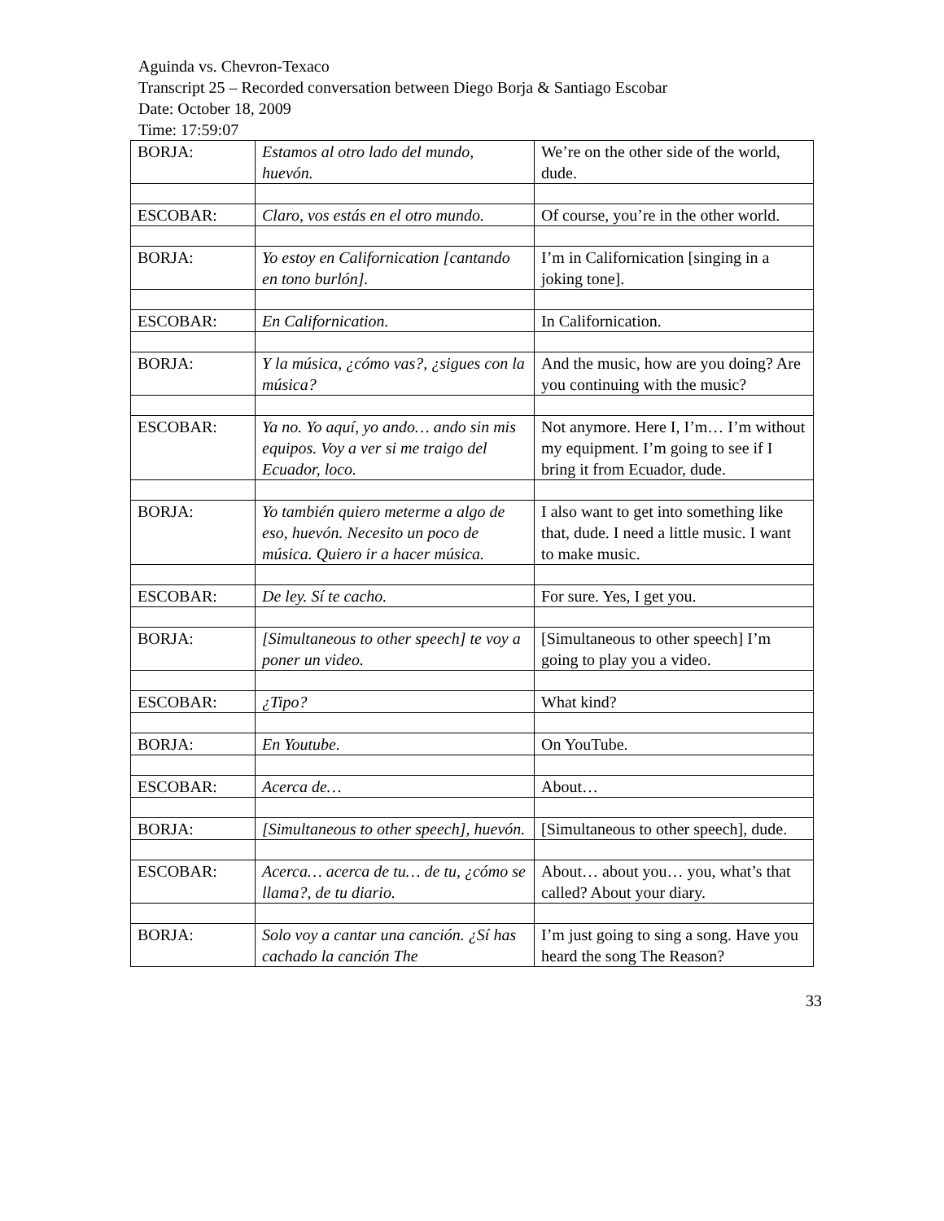Aguinda vs. Chevron-Texaco
Transcript 25 – Recorded conversation between Diego Borja & Santiago Escobar
Date: October 18, 2009
Time: 17:59:07
| BORJA: | Estamos al otro lado del mundo, huevón. | We’re on the other side of the world, dude. |
| ESCOBAR: | Claro, vos estás en el otro mundo. | Of course, you’re in the other world. |
| BORJA: | Yo estoy en Californication [cantando en tono burlón]. | I’m in Californication [singing in a joking tone]. |
| ESCOBAR: | En Californication. | In Californication. |
| BORJA: | Y la música, ¿cómo vas?, ¿sigues con la música? | And the music, how are you doing? Are you continuing with the music? |
| ESCOBAR: | Ya no. Yo aquí, yo ando… ando sin mis equipos. Voy a ver si me traigo del Ecuador, loco. | Not anymore. Here I, I’m… I’m without my equipment. I’m going to see if I bring it from Ecuador, dude. |
| BORJA: | Yo también quiero meterme a algo de eso, huevón. Necesito un poco de música. Quiero ir a hacer música. | I also want to get into something like that, dude. I need a little music. I want to make music. |
| ESCOBAR: | De ley. Sí te cacho. | For sure. Yes, I get you. |
| BORJA: | [Simultaneous to other speech] te voy a poner un video. | [Simultaneous to other speech] I’m going to play you a video. |
| ESCOBAR: | ¿Tipo? | What kind? |
| BORJA: | En Youtube. | On YouTube. |
| ESCOBAR: | Acerca de… | About… |
| BORJA: | [Simultaneous to other speech], huevón. | [Simultaneous to other speech], dude. |
| ESCOBAR: | Acerca… acerca de tu… de tu, ¿cómo se llama?, de tu diario. | About… about you… you, what’s that called? About your diary. |
| BORJA: | Solo voy a cantar una canción. ¿Sí has cachado la canción The | I’m just going to sing a song. Have you heard the song The Reason? |
33